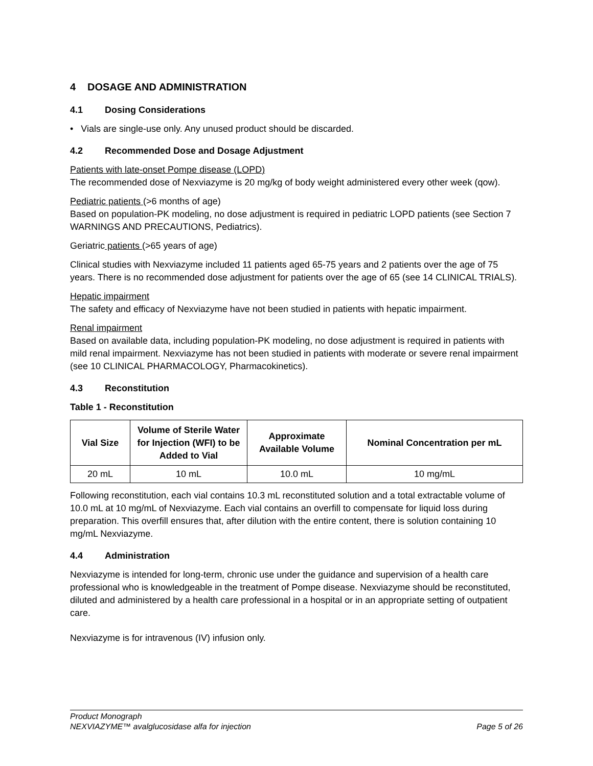4 DOSAGE AND ADMINISTRATION
4.1 Dosing Considerations
• Vials are single-use only. Any unused product should be discarded.
4.2 Recommended Dose and Dosage Adjustment
Patients with late-onset Pompe disease (LOPD)
The recommended dose of Nexviazyme is 20 mg/kg of body weight administered every other week (qow).
Pediatric patients (>6 months of age)
Based on population-PK modeling, no dose adjustment is required in pediatric LOPD patients (see Section 7 WARNINGS AND PRECAUTIONS, Pediatrics).
Geriatric patients (>65 years of age)
Clinical studies with Nexviazyme included 11 patients aged 65-75 years and 2 patients over the age of 75 years. There is no recommended dose adjustment for patients over the age of 65 (see 14 CLINICAL TRIALS).
Hepatic impairment
The safety and efficacy of Nexviazyme have not been studied in patients with hepatic impairment.
Renal impairment
Based on available data, including population-PK modeling, no dose adjustment is required in patients with mild renal impairment. Nexviazyme has not been studied in patients with moderate or severe renal impairment (see 10 CLINICAL PHARMACOLOGY, Pharmacokinetics).
4.3 Reconstitution
Table 1 - Reconstitution
| Vial Size | Volume of Sterile Water for Injection (WFI) to be Added to Vial | Approximate Available Volume | Nominal Concentration per mL |
| --- | --- | --- | --- |
| 20 mL | 10 mL | 10.0 mL | 10 mg/mL |
Following reconstitution, each vial contains 10.3 mL reconstituted solution and a total extractable volume of 10.0 mL at 10 mg/mL of Nexviazyme. Each vial contains an overfill to compensate for liquid loss during preparation. This overfill ensures that, after dilution with the entire content, there is solution containing 10 mg/mL Nexviazyme.
4.4 Administration
Nexviazyme is intended for long-term, chronic use under the guidance and supervision of a health care professional who is knowledgeable in the treatment of Pompe disease. Nexviazyme should be reconstituted, diluted and administered by a health care professional in a hospital or in an appropriate setting of outpatient care.
Nexviazyme is for intravenous (IV) infusion only.
Product Monograph
NEXVIAZYME™ avalglucosidase alfa for injection Page 5 of 26